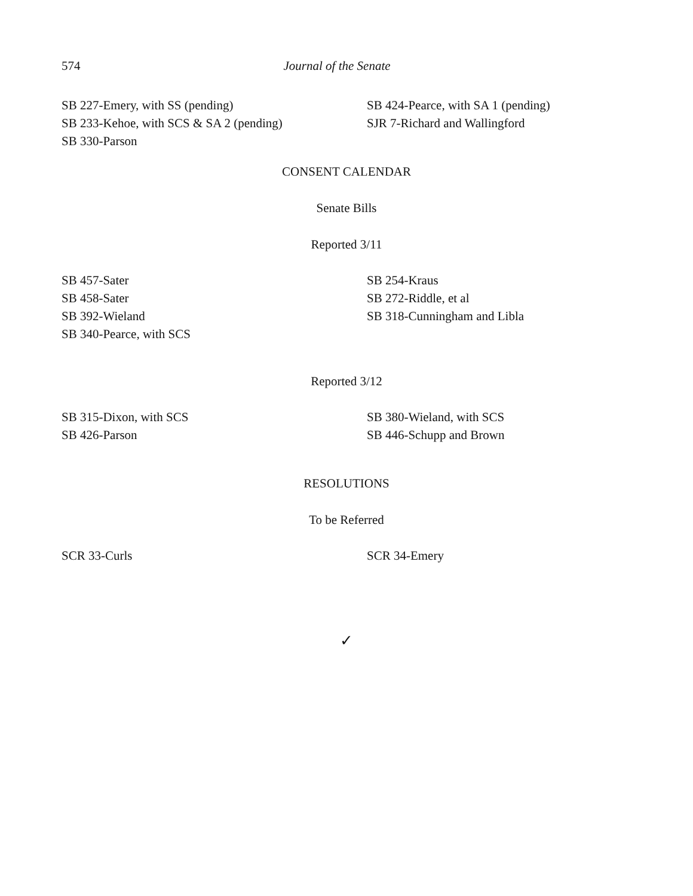574 Journal of the Senate
SB 227-Emery, with SS (pending)
SB 233-Kehoe, with SCS & SA 2 (pending)
SB 330-Parson
SB 424-Pearce, with SA 1 (pending)
SJR 7-Richard and Wallingford
CONSENT CALENDAR
Senate Bills
Reported 3/11
SB 457-Sater
SB 458-Sater
SB 392-Wieland
SB 340-Pearce, with SCS
SB 254-Kraus
SB 272-Riddle, et al
SB 318-Cunningham and Libla
Reported 3/12
SB 315-Dixon, with SCS
SB 426-Parson
SB 380-Wieland, with SCS
SB 446-Schupp and Brown
RESOLUTIONS
To be Referred
SCR 33-Curls SCR 34-Emery
✓